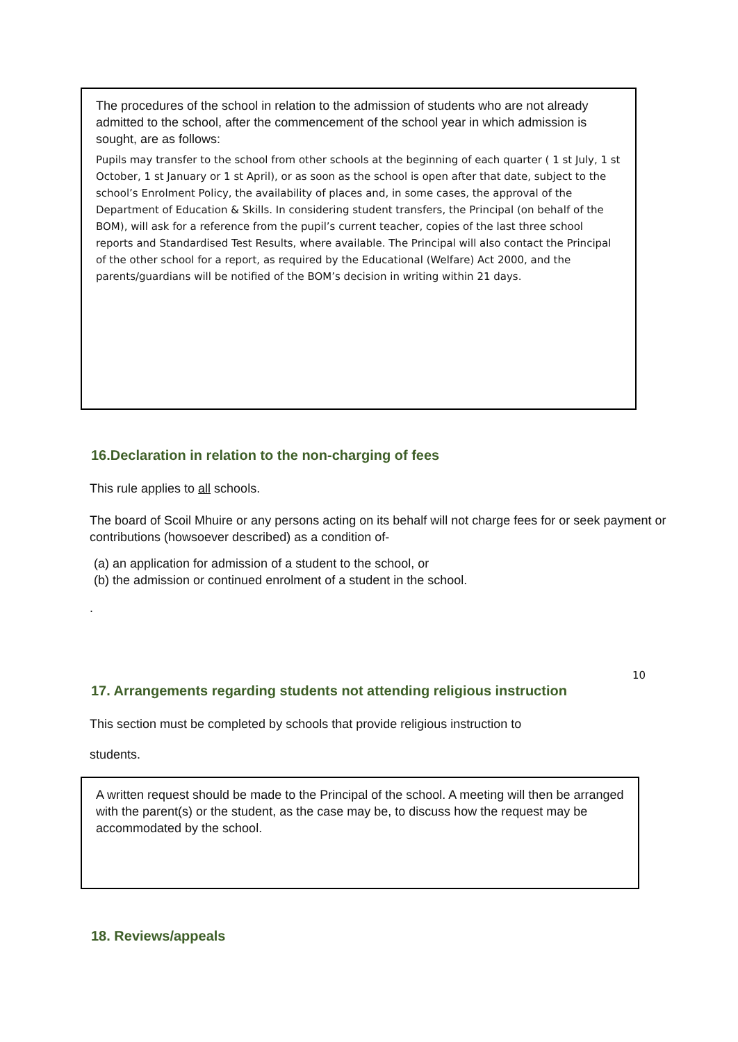The procedures of the school in relation to the admission of students who are not already admitted to the school, after the commencement of the school year in which admission is sought, are as follows:
Pupils may transfer to the school from other schools at the beginning of each quarter ( 1 st July, 1 st October, 1 st January or 1 st April), or as soon as the school is open after that date, subject to the school’s Enrolment Policy, the availability of places and, in some cases, the approval of the Department of Education & Skills. In considering student transfers, the Principal (on behalf of the BOM), will ask for a reference from the pupil’s current teacher, copies of the last three school reports and Standardised Test Results, where available. The Principal will also contact the Principal of the other school for a report, as required by the Educational (Welfare) Act 2000, and the parents/guardians will be notified of the BOM’s decision in writing within 21 days.
16.Declaration in relation to the non-charging of fees
This rule applies to all schools.
The board of Scoil Mhuire or any persons acting on its behalf will not charge fees for or seek payment or contributions (howsoever described) as a condition of-
(a) an application for admission of a student to the school, or
(b) the admission or continued enrolment of a student in the school.
.
10
17. Arrangements regarding students not attending religious instruction
This section must be completed by schools that provide religious instruction to
students.
A written request should be made to the Principal of the school. A meeting will then be arranged with the parent(s) or the student, as the case may be, to discuss how the request may be accommodated by the school.
18. Reviews/appeals